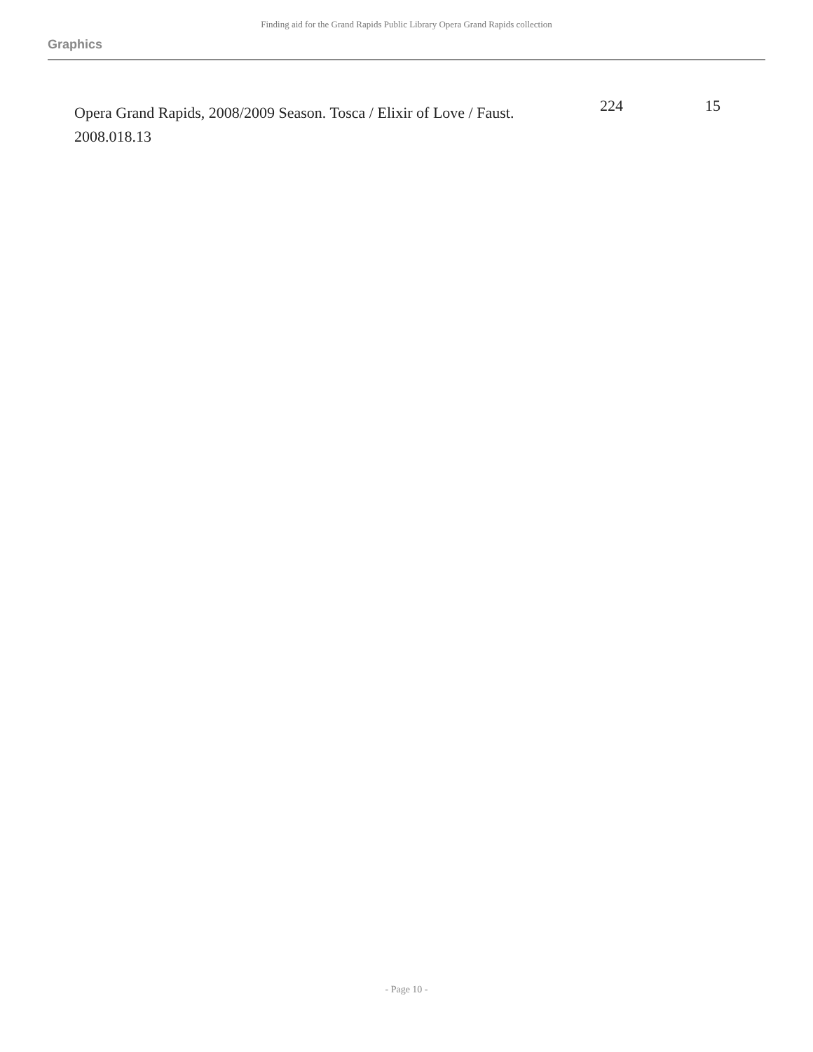Finding aid for the Grand Rapids Public Library Opera Grand Rapids collection
Graphics
| Opera Grand Rapids, 2008/2009 Season. Tosca / Elixir of Love / Faust. 2008.018.13 | 224 | 15 |
- Page 10 -